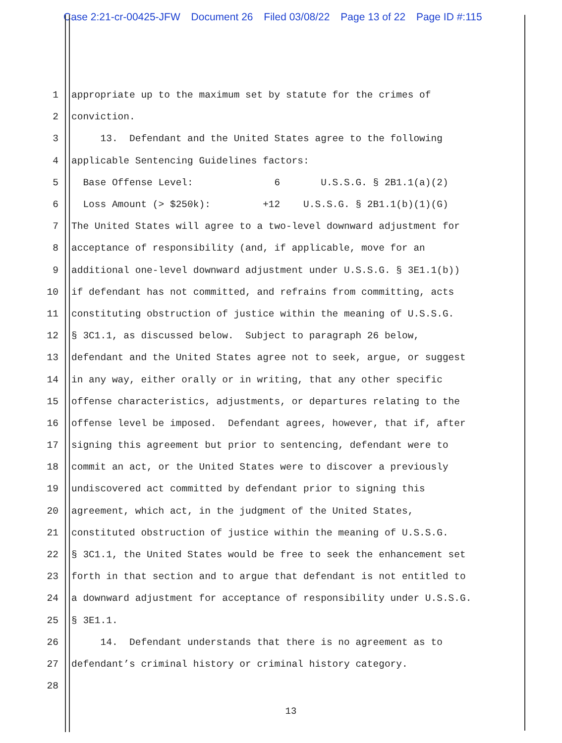Case 2:21-cr-00425-JFW Document 26 Filed 03/08/22 Page 13 of 22 Page ID #:115
1
appropriate up to the maximum set by statute for the crimes of
2
conviction.
3
13. Defendant and the United States agree to the following
4
applicable Sentencing Guidelines factors:
5
Base Offense Level: 6 U.S.S.G. § 2B1.1(a)(2)
6
Loss Amount (> $250k): +12 U.S.S.G. § 2B1.1(b)(1)(G)
7
The United States will agree to a two-level downward adjustment for
8
acceptance of responsibility (and, if applicable, move for an
9
additional one-level downward adjustment under U.S.S.G. § 3E1.1(b))
10
if defendant has not committed, and refrains from committing, acts
11
constituting obstruction of justice within the meaning of U.S.S.G.
12
§ 3C1.1, as discussed below. Subject to paragraph 26 below,
13
defendant and the United States agree not to seek, argue, or suggest
14
in any way, either orally or in writing, that any other specific
15
offense characteristics, adjustments, or departures relating to the
16
offense level be imposed. Defendant agrees, however, that if, after
17
signing this agreement but prior to sentencing, defendant were to
18
commit an act, or the United States were to discover a previously
19
undiscovered act committed by defendant prior to signing this
20
agreement, which act, in the judgment of the United States,
21
constituted obstruction of justice within the meaning of U.S.S.G.
22
§ 3C1.1, the United States would be free to seek the enhancement set
23
forth in that section and to argue that defendant is not entitled to
24
a downward adjustment for acceptance of responsibility under U.S.S.G.
25
§ 3E1.1.
26
14. Defendant understands that there is no agreement as to
27
defendant’s criminal history or criminal history category.
28
13